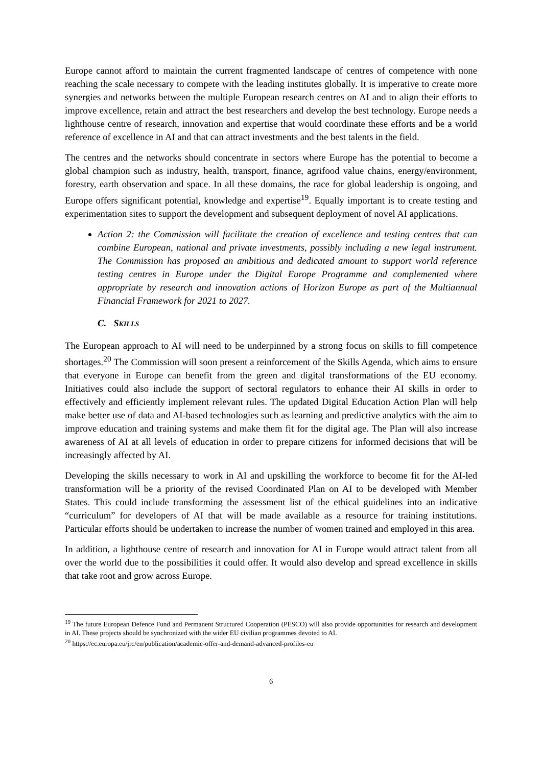Europe cannot afford to maintain the current fragmented landscape of centres of competence with none reaching the scale necessary to compete with the leading institutes globally. It is imperative to create more synergies and networks between the multiple European research centres on AI and to align their efforts to improve excellence, retain and attract the best researchers and develop the best technology. Europe needs a lighthouse centre of research, innovation and expertise that would coordinate these efforts and be a world reference of excellence in AI and that can attract investments and the best talents in the field.
The centres and the networks should concentrate in sectors where Europe has the potential to become a global champion such as industry, health, transport, finance, agrifood value chains, energy/environment, forestry, earth observation and space. In all these domains, the race for global leadership is ongoing, and Europe offers significant potential, knowledge and expertise<sup>19</sup>. Equally important is to create testing and experimentation sites to support the development and subsequent deployment of novel AI applications.
Action 2: the Commission will facilitate the creation of excellence and testing centres that can combine European, national and private investments, possibly including a new legal instrument. The Commission has proposed an ambitious and dedicated amount to support world reference testing centres in Europe under the Digital Europe Programme and complemented where appropriate by research and innovation actions of Horizon Europe as part of the Multiannual Financial Framework for 2021 to 2027.
C. SKILLS
The European approach to AI will need to be underpinned by a strong focus on skills to fill competence shortages.<sup>20</sup> The Commission will soon present a reinforcement of the Skills Agenda, which aims to ensure that everyone in Europe can benefit from the green and digital transformations of the EU economy. Initiatives could also include the support of sectoral regulators to enhance their AI skills in order to effectively and efficiently implement relevant rules. The updated Digital Education Action Plan will help make better use of data and AI-based technologies such as learning and predictive analytics with the aim to improve education and training systems and make them fit for the digital age. The Plan will also increase awareness of AI at all levels of education in order to prepare citizens for informed decisions that will be increasingly affected by AI.
Developing the skills necessary to work in AI and upskilling the workforce to become fit for the AI-led transformation will be a priority of the revised Coordinated Plan on AI to be developed with Member States. This could include transforming the assessment list of the ethical guidelines into an indicative “curriculum” for developers of AI that will be made available as a resource for training institutions. Particular efforts should be undertaken to increase the number of women trained and employed in this area.
In addition, a lighthouse centre of research and innovation for AI in Europe would attract talent from all over the world due to the possibilities it could offer. It would also develop and spread excellence in skills that take root and grow across Europe.
<sup>19</sup> The future European Defence Fund and Permanent Structured Cooperation (PESCO) will also provide opportunities for research and development in AI. These projects should be synchronized with the wider EU civilian programmes devoted to AI.
<sup>20</sup> https://ec.europa.eu/jrc/en/publication/academic-offer-and-demand-advanced-profiles-eu
6